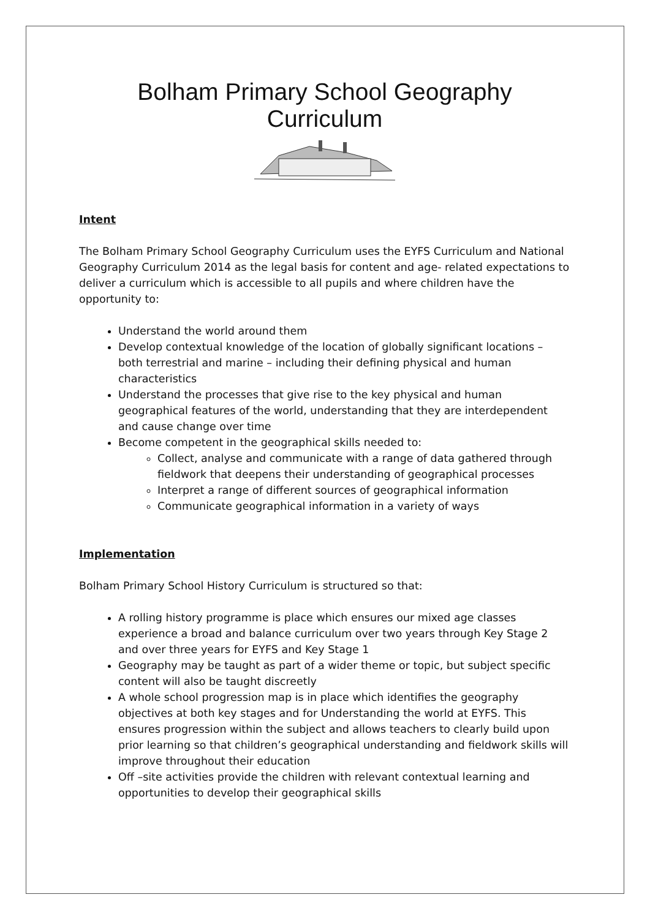Bolham Primary School Geography
Curriculum
Intent
The Bolham Primary School Geography Curriculum uses the EYFS Curriculum and National Geography Curriculum 2014 as the legal basis for content and age- related expectations to deliver a curriculum which is accessible to all pupils and where children have the opportunity to:
Understand the world around them
Develop contextual knowledge of the location of globally significant locations – both terrestrial and marine – including their defining physical and human characteristics
Understand the processes that give rise to the key physical and human geographical features of the world, understanding that they are interdependent and cause change over time
Become competent in the geographical skills needed to:
Collect, analyse and communicate with a range of data gathered through fieldwork that deepens their understanding of geographical processes
Interpret a range of different sources of geographical information
Communicate geographical information in a variety of ways
Implementation
Bolham Primary School History Curriculum is structured so that:
A rolling history programme is place which ensures our mixed age classes experience a broad and balance curriculum over two years through Key Stage 2 and over three years for EYFS and Key Stage 1
Geography may be taught as part of a wider theme or topic, but subject specific content will also be taught discreetly
A whole school progression map is in place which identifies the geography objectives at both key stages and for Understanding the world at EYFS. This ensures progression within the subject and allows teachers to clearly build upon prior learning so that children’s geographical understanding and fieldwork skills will improve throughout their education
Off –site activities provide the children with relevant contextual learning and opportunities to develop their geographical skills